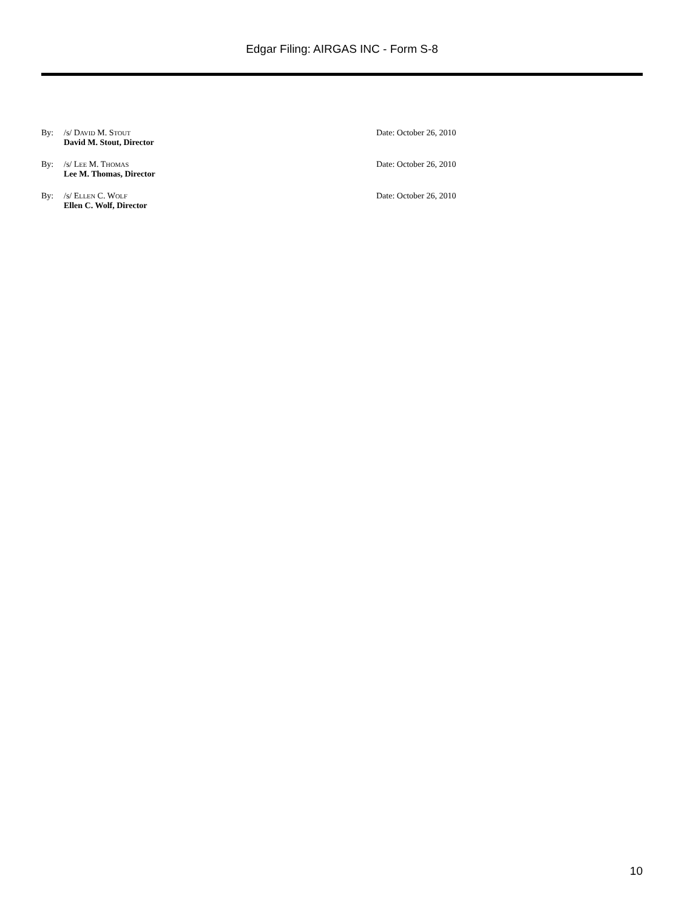Edgar Filing: AIRGAS INC - Form S-8
By: /s/ DAVID M. STOUT
David M. Stout, Director
Date: October 26, 2010
By: /s/ LEE M. THOMAS
Lee M. Thomas, Director
Date: October 26, 2010
By: /s/ ELLEN C. WOLF
Ellen C. Wolf, Director
Date: October 26, 2010
10